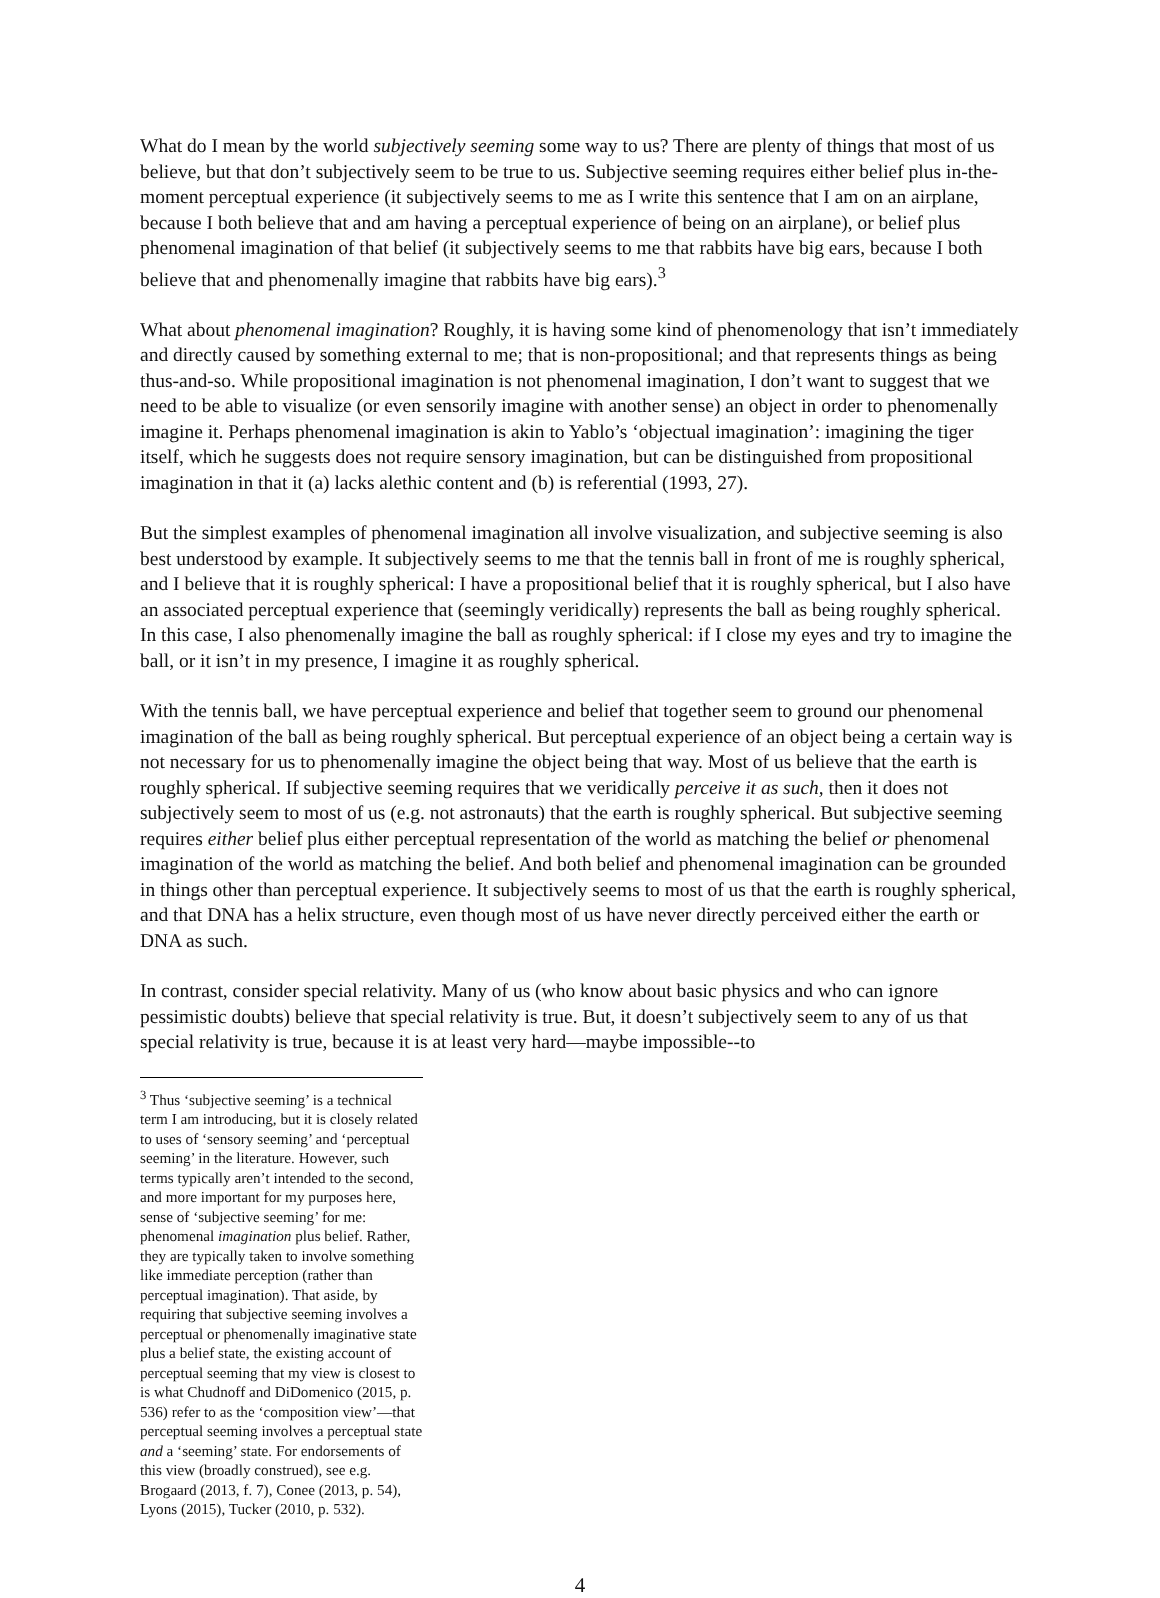What do I mean by the world subjectively seeming some way to us? There are plenty of things that most of us believe, but that don’t subjectively seem to be true to us. Subjective seeming requires either belief plus in-the-moment perceptual experience (it subjectively seems to me as I write this sentence that I am on an airplane, because I both believe that and am having a perceptual experience of being on an airplane), or belief plus phenomenal imagination of that belief (it subjectively seems to me that rabbits have big ears, because I both believe that and phenomenally imagine that rabbits have big ears).<sup>3</sup>
What about phenomenal imagination? Roughly, it is having some kind of phenomenology that isn’t immediately and directly caused by something external to me; that is non-propositional; and that represents things as being thus-and-so. While propositional imagination is not phenomenal imagination, I don’t want to suggest that we need to be able to visualize (or even sensorily imagine with another sense) an object in order to phenomenally imagine it. Perhaps phenomenal imagination is akin to Yablo’s ‘objectual imagination’: imagining the tiger itself, which he suggests does not require sensory imagination, but can be distinguished from propositional imagination in that it (a) lacks alethic content and (b) is referential (1993, 27).
But the simplest examples of phenomenal imagination all involve visualization, and subjective seeming is also best understood by example. It subjectively seems to me that the tennis ball in front of me is roughly spherical, and I believe that it is roughly spherical: I have a propositional belief that it is roughly spherical, but I also have an associated perceptual experience that (seemingly veridically) represents the ball as being roughly spherical. In this case, I also phenomenally imagine the ball as roughly spherical: if I close my eyes and try to imagine the ball, or it isn’t in my presence, I imagine it as roughly spherical.
With the tennis ball, we have perceptual experience and belief that together seem to ground our phenomenal imagination of the ball as being roughly spherical. But perceptual experience of an object being a certain way is not necessary for us to phenomenally imagine the object being that way. Most of us believe that the earth is roughly spherical. If subjective seeming requires that we veridically perceive it as such, then it does not subjectively seem to most of us (e.g. not astronauts) that the earth is roughly spherical. But subjective seeming requires either belief plus either perceptual representation of the world as matching the belief or phenomenal imagination of the world as matching the belief. And both belief and phenomenal imagination can be grounded in things other than perceptual experience. It subjectively seems to most of us that the earth is roughly spherical, and that DNA has a helix structure, even though most of us have never directly perceived either the earth or DNA as such.
In contrast, consider special relativity. Many of us (who know about basic physics and who can ignore pessimistic doubts) believe that special relativity is true. But, it doesn’t subjectively seem to any of us that special relativity is true, because it is at least very hard—maybe impossible--to
<sup>3</sup> Thus ‘subjective seeming’ is a technical term I am introducing, but it is closely related to uses of ‘sensory seeming’ and ‘perceptual seeming’ in the literature. However, such terms typically aren’t intended to the second, and more important for my purposes here, sense of ‘subjective seeming’ for me: phenomenal imagination plus belief. Rather, they are typically taken to involve something like immediate perception (rather than perceptual imagination). That aside, by requiring that subjective seeming involves a perceptual or phenomenally imaginative state plus a belief state, the existing account of perceptual seeming that my view is closest to is what Chudnoff and DiDomenico (2015, p. 536) refer to as the ‘composition view’—that perceptual seeming involves a perceptual state and a ‘seeming’ state. For endorsements of this view (broadly construed), see e.g. Brogaard (2013, f. 7), Conee (2013, p. 54), Lyons (2015), Tucker (2010, p. 532).
4